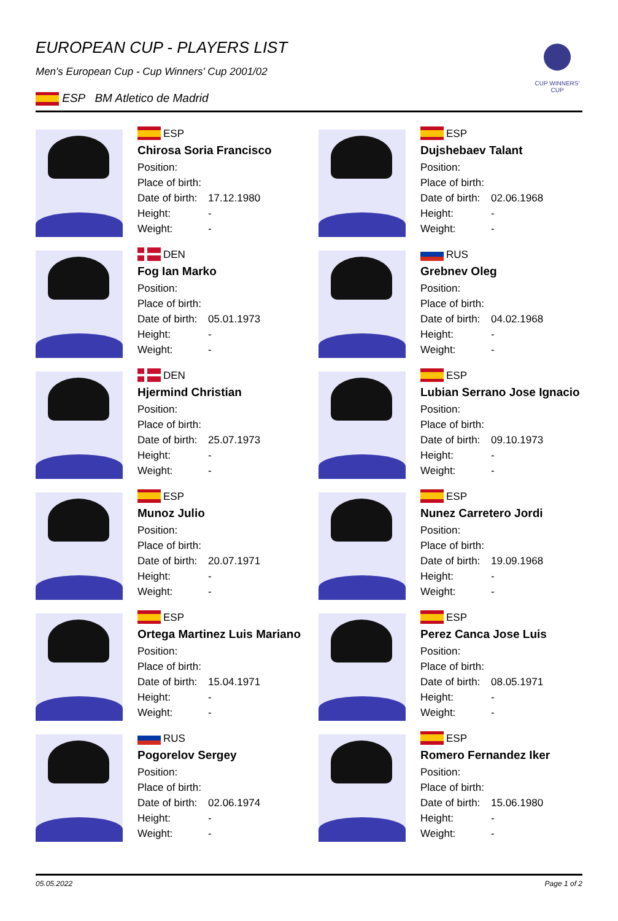CUP WINNERS' CUP
EUROPEAN CUP - PLAYERS LIST
Men's European Cup - Cup Winners' Cup 2001/02
ESP BM Atletico de Madrid
ESP
Chirosa Soria Francisco
Position:
Place of birth:
Date of birth: 17.12.1980
Height: -
Weight: -
ESP
Dujshebaev Talant
Position:
Place of birth:
Date of birth: 02.06.1968
Height: -
Weight: -
DEN
Fog Ian Marko
Position:
Place of birth:
Date of birth: 05.01.1973
Height: -
Weight: -
RUS
Grebnev Oleg
Position:
Place of birth:
Date of birth: 04.02.1968
Height: -
Weight: -
DEN
Hjermind Christian
Position:
Place of birth:
Date of birth: 25.07.1973
Height: -
Weight: -
ESP
Lubian Serrano Jose Ignacio
Position:
Place of birth:
Date of birth: 09.10.1973
Height: -
Weight: -
ESP
Munoz Julio
Position:
Place of birth:
Date of birth: 20.07.1971
Height: -
Weight: -
ESP
Nunez Carretero Jordi
Position:
Place of birth:
Date of birth: 19.09.1968
Height: -
Weight: -
ESP
Ortega Martinez Luis Mariano
Position:
Place of birth:
Date of birth: 15.04.1971
Height: -
Weight: -
ESP
Perez Canca Jose Luis
Position:
Place of birth:
Date of birth: 08.05.1971
Height: -
Weight: -
RUS
Pogorelov Sergey
Position:
Place of birth:
Date of birth: 02.06.1974
Height: -
Weight: -
ESP
Romero Fernandez Iker
Position:
Place of birth:
Date of birth: 15.06.1980
Height: -
Weight: -
05.05.2022 Page 1 of 2